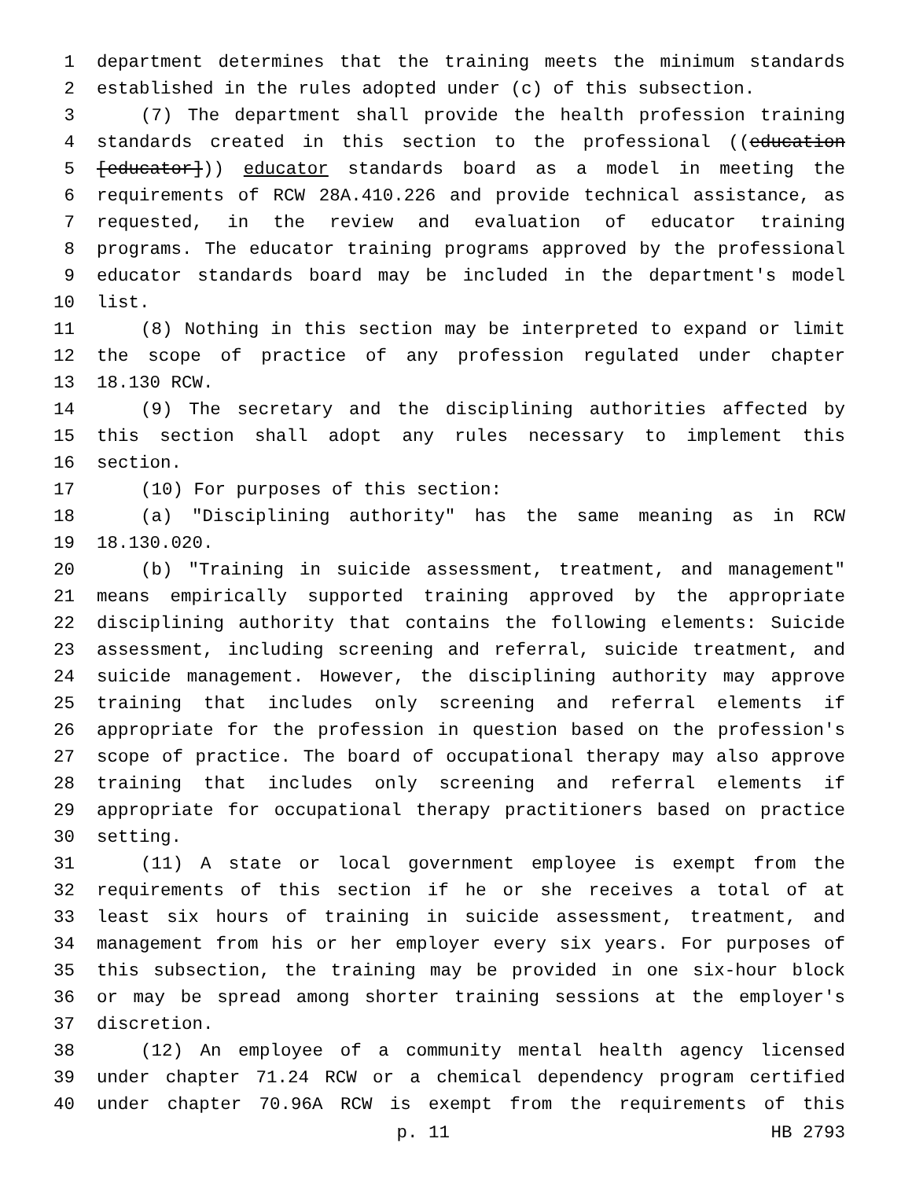1 department determines that the training meets the minimum standards
2 established in the rules adopted under (c) of this subsection.
3 (7) The department shall provide the health profession training
4 standards created in this section to the professional ((education
5 [educator])) educator standards board as a model in meeting the
6 requirements of RCW 28A.410.226 and provide technical assistance, as
7 requested, in the review and evaluation of educator training
8 programs. The educator training programs approved by the professional
9 educator standards board may be included in the department's model
10 list.
11 (8) Nothing in this section may be interpreted to expand or limit
12 the scope of practice of any profession regulated under chapter
13 18.130 RCW.
14 (9) The secretary and the disciplining authorities affected by
15 this section shall adopt any rules necessary to implement this
16 section.
17 (10) For purposes of this section:
18 (a) "Disciplining authority" has the same meaning as in RCW
19 18.130.020.
20 (b) "Training in suicide assessment, treatment, and management"
21 means empirically supported training approved by the appropriate
22 disciplining authority that contains the following elements: Suicide
23 assessment, including screening and referral, suicide treatment, and
24 suicide management. However, the disciplining authority may approve
25 training that includes only screening and referral elements if
26 appropriate for the profession in question based on the profession's
27 scope of practice. The board of occupational therapy may also approve
28 training that includes only screening and referral elements if
29 appropriate for occupational therapy practitioners based on practice
30 setting.
31 (11) A state or local government employee is exempt from the
32 requirements of this section if he or she receives a total of at
33 least six hours of training in suicide assessment, treatment, and
34 management from his or her employer every six years. For purposes of
35 this subsection, the training may be provided in one six-hour block
36 or may be spread among shorter training sessions at the employer's
37 discretion.
38 (12) An employee of a community mental health agency licensed
39 under chapter 71.24 RCW or a chemical dependency program certified
40 under chapter 70.96A RCW is exempt from the requirements of this
p. 11 HB 2793